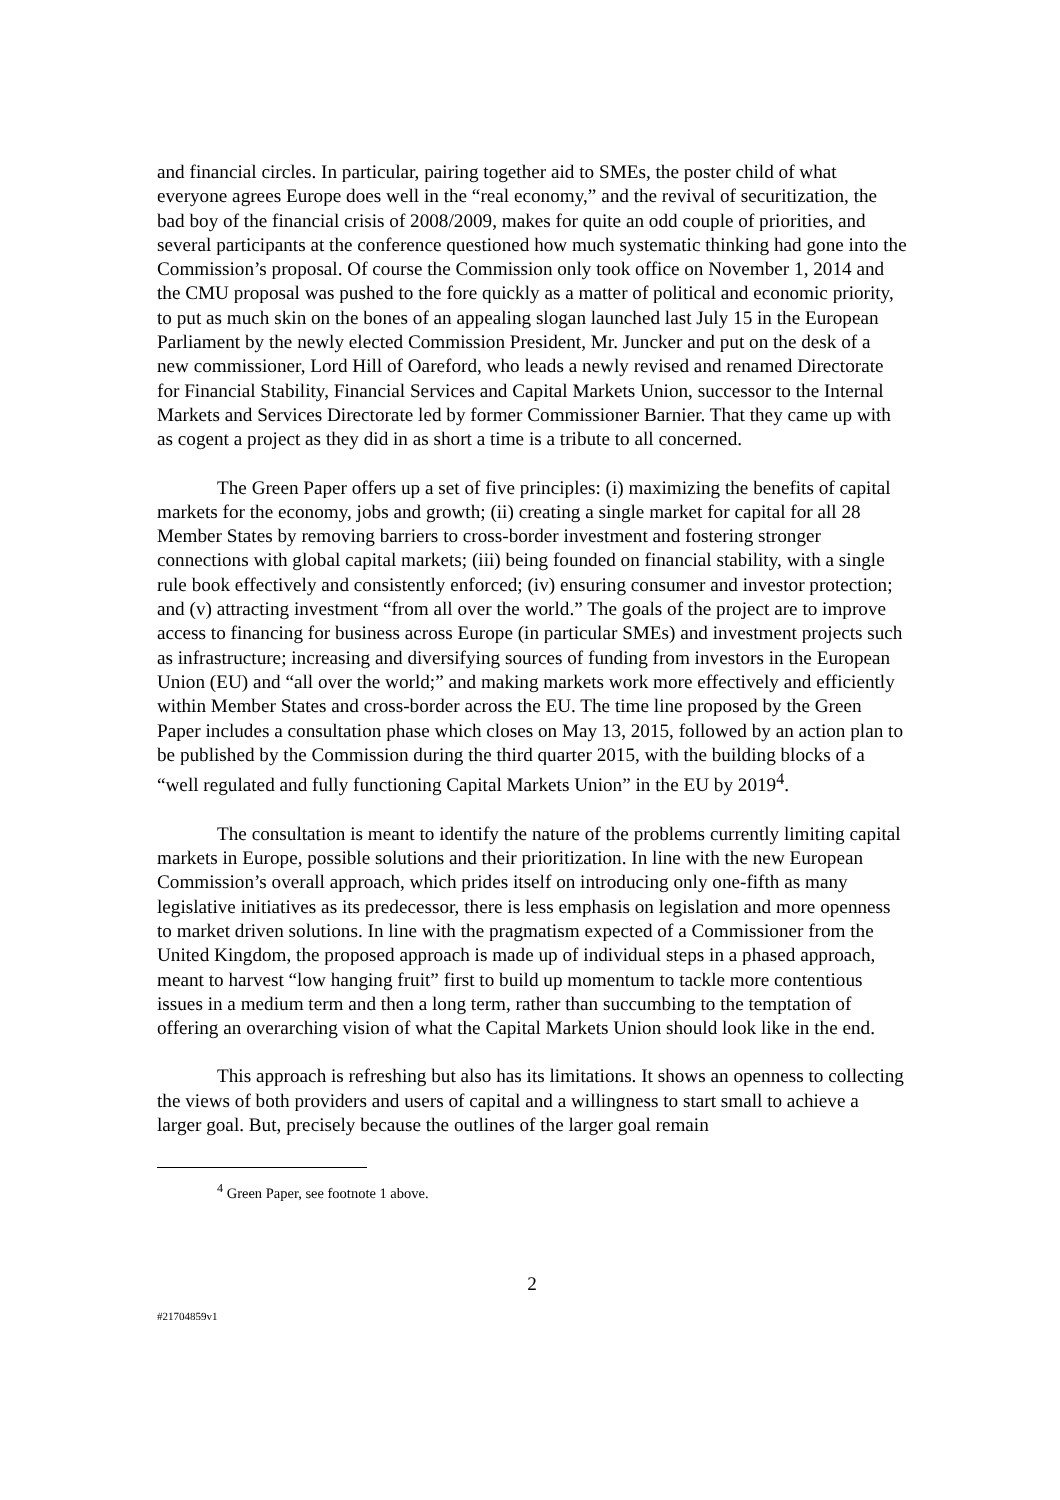and financial circles. In particular, pairing together aid to SMEs, the poster child of what everyone agrees Europe does well in the “real economy,” and the revival of securitization, the bad boy of the financial crisis of 2008/2009, makes for quite an odd couple of priorities, and several participants at the conference questioned how much systematic thinking had gone into the Commission’s proposal. Of course the Commission only took office on November 1, 2014 and the CMU proposal was pushed to the fore quickly as a matter of political and economic priority, to put as much skin on the bones of an appealing slogan launched last July 15 in the European Parliament by the newly elected Commission President, Mr. Juncker and put on the desk of a new commissioner, Lord Hill of Oareford, who leads a newly revised and renamed Directorate for Financial Stability, Financial Services and Capital Markets Union, successor to the Internal Markets and Services Directorate led by former Commissioner Barnier. That they came up with as cogent a project as they did in as short a time is a tribute to all concerned.
The Green Paper offers up a set of five principles: (i) maximizing the benefits of capital markets for the economy, jobs and growth; (ii) creating a single market for capital for all 28 Member States by removing barriers to cross-border investment and fostering stronger connections with global capital markets; (iii) being founded on financial stability, with a single rule book effectively and consistently enforced; (iv) ensuring consumer and investor protection; and (v) attracting investment “from all over the world.” The goals of the project are to improve access to financing for business across Europe (in particular SMEs) and investment projects such as infrastructure; increasing and diversifying sources of funding from investors in the European Union (EU) and “all over the world;” and making markets work more effectively and efficiently within Member States and cross-border across the EU. The time line proposed by the Green Paper includes a consultation phase which closes on May 13, 2015, followed by an action plan to be published by the Commission during the third quarter 2015, with the building blocks of a “well regulated and fully functioning Capital Markets Union” in the EU by 2019<sup>4</sup>.
The consultation is meant to identify the nature of the problems currently limiting capital markets in Europe, possible solutions and their prioritization. In line with the new European Commission’s overall approach, which prides itself on introducing only one-fifth as many legislative initiatives as its predecessor, there is less emphasis on legislation and more openness to market driven solutions. In line with the pragmatism expected of a Commissioner from the United Kingdom, the proposed approach is made up of individual steps in a phased approach, meant to harvest “low hanging fruit” first to build up momentum to tackle more contentious issues in a medium term and then a long term, rather than succumbing to the temptation of offering an overarching vision of what the Capital Markets Union should look like in the end.
This approach is refreshing but also has its limitations. It shows an openness to collecting the views of both providers and users of capital and a willingness to start small to achieve a larger goal. But, precisely because the outlines of the larger goal remain
<sup>4</sup> Green Paper, see footnote 1 above.
2
#21704859v1